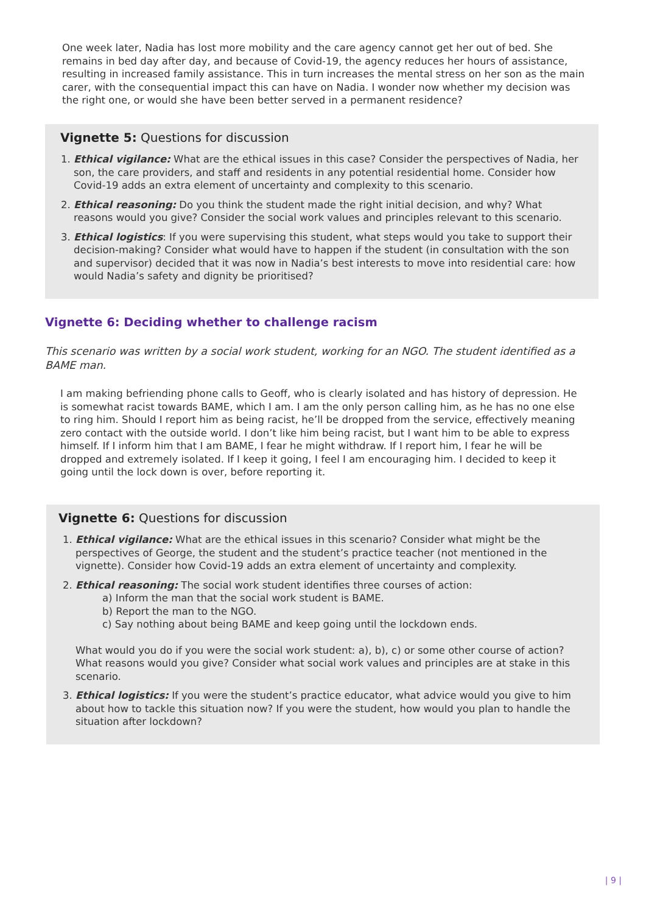One week later, Nadia has lost more mobility and the care agency cannot get her out of bed. She remains in bed day after day, and because of Covid-19, the agency reduces her hours of assistance, resulting in increased family assistance. This in turn increases the mental stress on her son as the main carer, with the consequential impact this can have on Nadia. I wonder now whether my decision was the right one, or would she have been better served in a permanent residence?
Vignette 5: Questions for discussion
1. Ethical vigilance: What are the ethical issues in this case? Consider the perspectives of Nadia, her son, the care providers, and staff and residents in any potential residential home. Consider how Covid-19 adds an extra element of uncertainty and complexity to this scenario.
2. Ethical reasoning: Do you think the student made the right initial decision, and why? What reasons would you give? Consider the social work values and principles relevant to this scenario.
3. Ethical logistics: If you were supervising this student, what steps would you take to support their decision-making? Consider what would have to happen if the student (in consultation with the son and supervisor) decided that it was now in Nadia’s best interests to move into residential care: how would Nadia’s safety and dignity be prioritised?
Vignette 6: Deciding whether to challenge racism
This scenario was written by a social work student, working for an NGO. The student identified as a BAME man.
I am making befriending phone calls to Geoff, who is clearly isolated and has history of depression. He is somewhat racist towards BAME, which I am. I am the only person calling him, as he has no one else to ring him. Should I report him as being racist, he’ll be dropped from the service, effectively meaning zero contact with the outside world. I don’t like him being racist, but I want him to be able to express himself. If I inform him that I am BAME, I fear he might withdraw. If I report him, I fear he will be dropped and extremely isolated. If I keep it going, I feel I am encouraging him. I decided to keep it going until the lock down is over, before reporting it.
Vignette 6: Questions for discussion
1. Ethical vigilance: What are the ethical issues in this scenario? Consider what might be the perspectives of George, the student and the student’s practice teacher (not mentioned in the vignette). Consider how Covid-19 adds an extra element of uncertainty and complexity.
2. Ethical reasoning: The social work student identifies three courses of action:
a) Inform the man that the social work student is BAME.
b) Report the man to the NGO.
c) Say nothing about being BAME and keep going until the lockdown ends.
What would you do if you were the social work student: a), b), c) or some other course of action? What reasons would you give? Consider what social work values and principles are at stake in this scenario.
3. Ethical logistics: If you were the student’s practice educator, what advice would you give to him about how to tackle this situation now? If you were the student, how would you plan to handle the situation after lockdown?
| 9 |